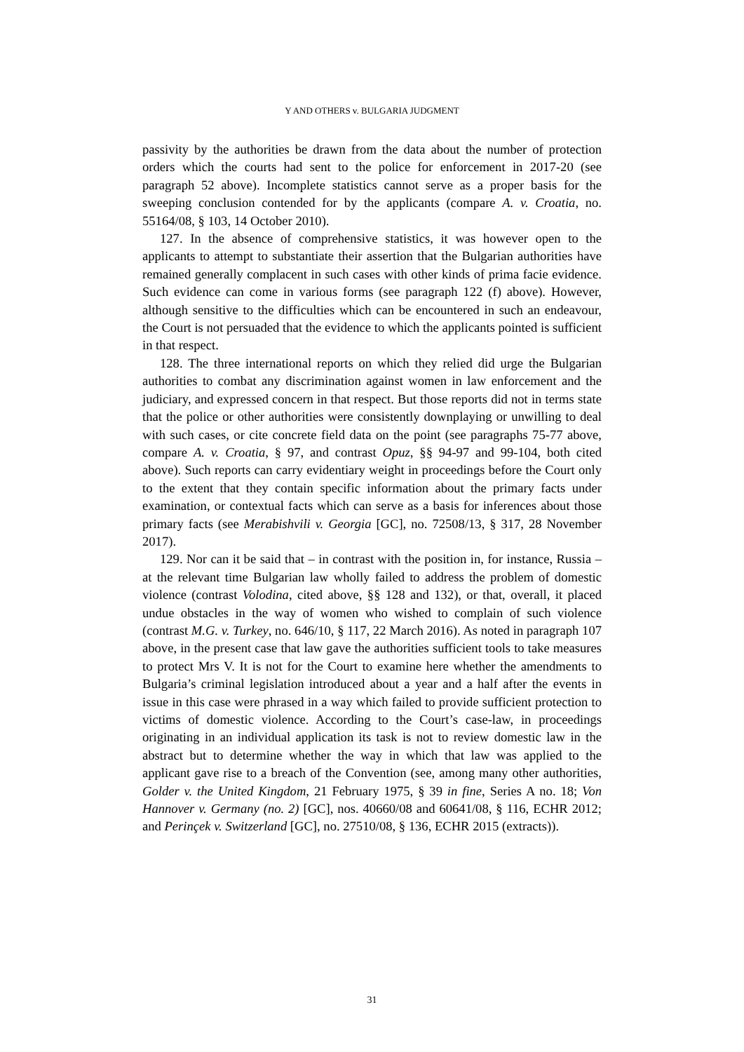Y AND OTHERS v. BULGARIA JUDGMENT
passivity by the authorities be drawn from the data about the number of protection orders which the courts had sent to the police for enforcement in 2017-20 (see paragraph 52 above). Incomplete statistics cannot serve as a proper basis for the sweeping conclusion contended for by the applicants (compare A. v. Croatia, no. 55164/08, § 103, 14 October 2010).
127. In the absence of comprehensive statistics, it was however open to the applicants to attempt to substantiate their assertion that the Bulgarian authorities have remained generally complacent in such cases with other kinds of prima facie evidence. Such evidence can come in various forms (see paragraph 122 (f) above). However, although sensitive to the difficulties which can be encountered in such an endeavour, the Court is not persuaded that the evidence to which the applicants pointed is sufficient in that respect.
128. The three international reports on which they relied did urge the Bulgarian authorities to combat any discrimination against women in law enforcement and the judiciary, and expressed concern in that respect. But those reports did not in terms state that the police or other authorities were consistently downplaying or unwilling to deal with such cases, or cite concrete field data on the point (see paragraphs 75-77 above, compare A. v. Croatia, § 97, and contrast Opuz, §§ 94-97 and 99-104, both cited above). Such reports can carry evidentiary weight in proceedings before the Court only to the extent that they contain specific information about the primary facts under examination, or contextual facts which can serve as a basis for inferences about those primary facts (see Merabishvili v. Georgia [GC], no. 72508/13, § 317, 28 November 2017).
129. Nor can it be said that – in contrast with the position in, for instance, Russia – at the relevant time Bulgarian law wholly failed to address the problem of domestic violence (contrast Volodina, cited above, §§ 128 and 132), or that, overall, it placed undue obstacles in the way of women who wished to complain of such violence (contrast M.G. v. Turkey, no. 646/10, § 117, 22 March 2016). As noted in paragraph 107 above, in the present case that law gave the authorities sufficient tools to take measures to protect Mrs V. It is not for the Court to examine here whether the amendments to Bulgaria’s criminal legislation introduced about a year and a half after the events in issue in this case were phrased in a way which failed to provide sufficient protection to victims of domestic violence. According to the Court’s case-law, in proceedings originating in an individual application its task is not to review domestic law in the abstract but to determine whether the way in which that law was applied to the applicant gave rise to a breach of the Convention (see, among many other authorities, Golder v. the United Kingdom, 21 February 1975, § 39 in fine, Series A no. 18; Von Hannover v. Germany (no. 2) [GC], nos. 40660/08 and 60641/08, § 116, ECHR 2012; and Perinçek v. Switzerland [GC], no. 27510/08, § 136, ECHR 2015 (extracts)).
31